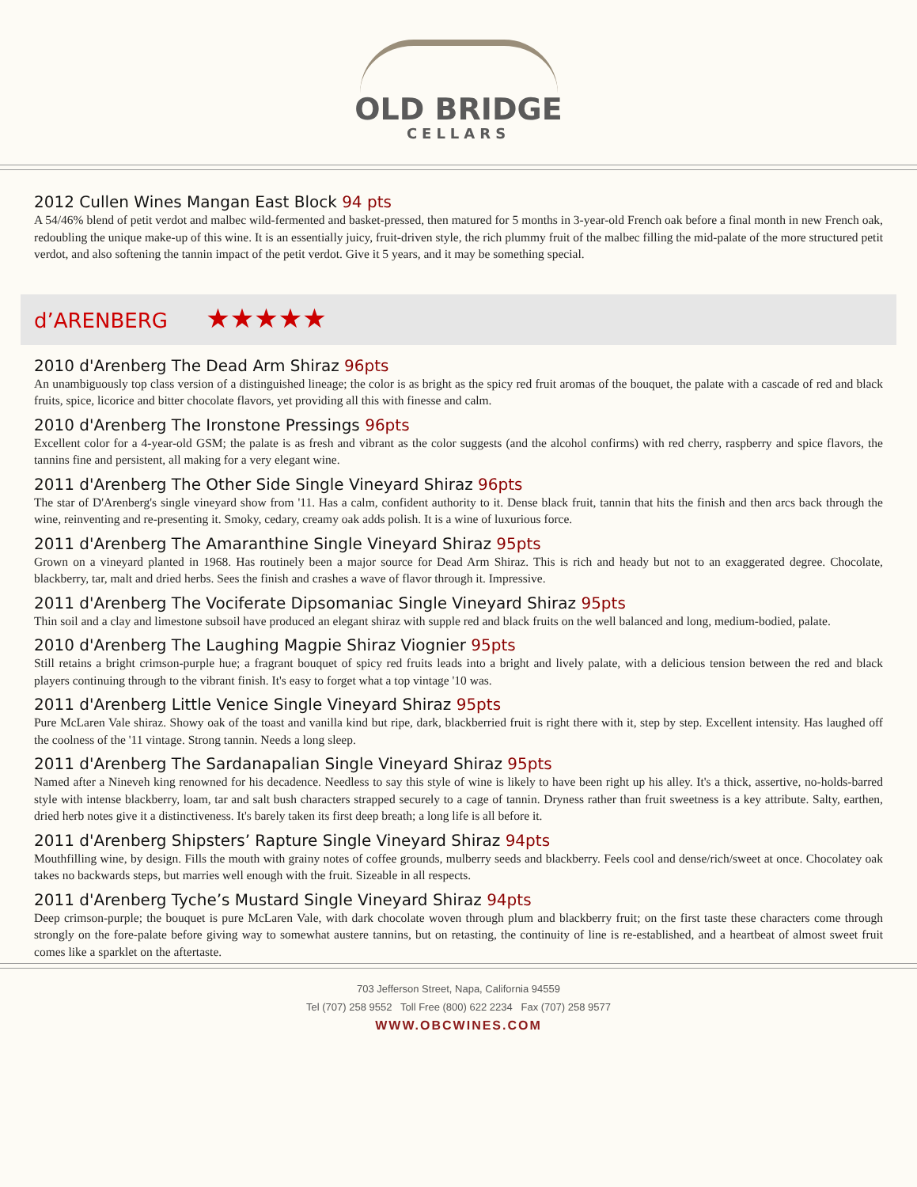OLD BRIDGE
CELLARS
2012 Cullen Wines Mangan East Block 94 pts
A 54/46% blend of petit verdot and malbec wild-fermented and basket-pressed, then matured for 5 months in 3-year-old French oak before a final month in new French oak, redoubling the unique make-up of this wine. It is an essentially juicy, fruit-driven style, the rich plummy fruit of the malbec filling the mid-palate of the more structured petit verdot, and also softening the tannin impact of the petit verdot. Give it 5 years, and it may be something special.
d’ARENBERG ★★★★★
2010 d'Arenberg The Dead Arm Shiraz 96pts
An unambiguously top class version of a distinguished lineage; the color is as bright as the spicy red fruit aromas of the bouquet, the palate with a cascade of red and black fruits, spice, licorice and bitter chocolate flavors, yet providing all this with finesse and calm.
2010 d'Arenberg The Ironstone Pressings 96pts
Excellent color for a 4-year-old GSM; the palate is as fresh and vibrant as the color suggests (and the alcohol confirms) with red cherry, raspberry and spice flavors, the tannins fine and persistent, all making for a very elegant wine.
2011 d'Arenberg The Other Side Single Vineyard Shiraz 96pts
The star of D'Arenberg's single vineyard show from '11. Has a calm, confident authority to it. Dense black fruit, tannin that hits the finish and then arcs back through the wine, reinventing and re-presenting it. Smoky, cedary, creamy oak adds polish. It is a wine of luxurious force.
2011 d'Arenberg The Amaranthine Single Vineyard Shiraz 95pts
Grown on a vineyard planted in 1968. Has routinely been a major source for Dead Arm Shiraz. This is rich and heady but not to an exaggerated degree. Chocolate, blackberry, tar, malt and dried herbs. Sees the finish and crashes a wave of flavor through it. Impressive.
2011 d'Arenberg The Vociferate Dipsomaniac Single Vineyard Shiraz 95pts
Thin soil and a clay and limestone subsoil have produced an elegant shiraz with supple red and black fruits on the well balanced and long, medium-bodied, palate.
2010 d'Arenberg The Laughing Magpie Shiraz Viognier 95pts
Still retains a bright crimson-purple hue; a fragrant bouquet of spicy red fruits leads into a bright and lively palate, with a delicious tension between the red and black players continuing through to the vibrant finish. It's easy to forget what a top vintage '10 was.
2011 d'Arenberg Little Venice Single Vineyard Shiraz 95pts
Pure McLaren Vale shiraz. Showy oak of the toast and vanilla kind but ripe, dark, blackberried fruit is right there with it, step by step. Excellent intensity. Has laughed off the coolness of the '11 vintage. Strong tannin. Needs a long sleep.
2011 d'Arenberg The Sardanapalian Single Vineyard Shiraz 95pts
Named after a Nineveh king renowned for his decadence. Needless to say this style of wine is likely to have been right up his alley. It's a thick, assertive, no-holds-barred style with intense blackberry, loam, tar and salt bush characters strapped securely to a cage of tannin. Dryness rather than fruit sweetness is a key attribute. Salty, earthen, dried herb notes give it a distinctiveness. It's barely taken its first deep breath; a long life is all before it.
2011 d'Arenberg Shipsters’ Rapture Single Vineyard Shiraz 94pts
Mouthfilling wine, by design. Fills the mouth with grainy notes of coffee grounds, mulberry seeds and blackberry. Feels cool and dense/rich/sweet at once. Chocolatey oak takes no backwards steps, but marries well enough with the fruit. Sizeable in all respects.
2011 d'Arenberg Tyche’s Mustard Single Vineyard Shiraz 94pts
Deep crimson-purple; the bouquet is pure McLaren Vale, with dark chocolate woven through plum and blackberry fruit; on the first taste these characters come through strongly on the fore-palate before giving way to somewhat austere tannins, but on retasting, the continuity of line is re-established, and a heartbeat of almost sweet fruit comes like a sparklet on the aftertaste.
703 Jefferson Street, Napa, California 94559
Tel (707) 258 9552 Toll Free (800) 622 2234 Fax (707) 258 9577
WWW.OBCWINES.COM